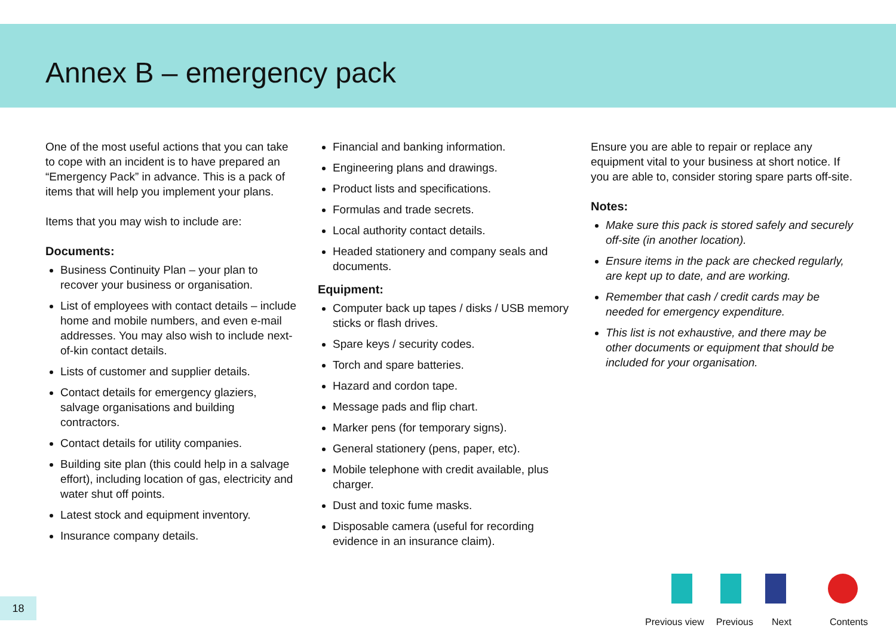Annex B – emergency pack
One of the most useful actions that you can take to cope with an incident is to have prepared an “Emergency Pack” in advance. This is a pack of items that will help you implement your plans.
Items that you may wish to include are:
Documents:
Business Continuity Plan – your plan to recover your business or organisation.
List of employees with contact details – include home and mobile numbers, and even e-mail addresses. You may also wish to include next-of-kin contact details.
Lists of customer and supplier details.
Contact details for emergency glaziers, salvage organisations and building contractors.
Contact details for utility companies.
Building site plan (this could help in a salvage effort), including location of gas, electricity and water shut off points.
Latest stock and equipment inventory.
Insurance company details.
Financial and banking information.
Engineering plans and drawings.
Product lists and specifications.
Formulas and trade secrets.
Local authority contact details.
Headed stationery and company seals and documents.
Equipment:
Computer back up tapes / disks / USB memory sticks or flash drives.
Spare keys / security codes.
Torch and spare batteries.
Hazard and cordon tape.
Message pads and flip chart.
Marker pens (for temporary signs).
General stationery (pens, paper, etc).
Mobile telephone with credit available, plus charger.
Dust and toxic fume masks.
Disposable camera (useful for recording evidence in an insurance claim).
Ensure you are able to repair or replace any equipment vital to your business at short notice. If you are able to, consider storing spare parts off-site.
Notes:
Make sure this pack is stored safely and securely off-site (in another location).
Ensure items in the pack are checked regularly, are kept up to date, and are working.
Remember that cash / credit cards may be needed for emergency expenditure.
This list is not exhaustive, and there may be other documents or equipment that should be included for your organisation.
18
Previous view Previous Next Contents